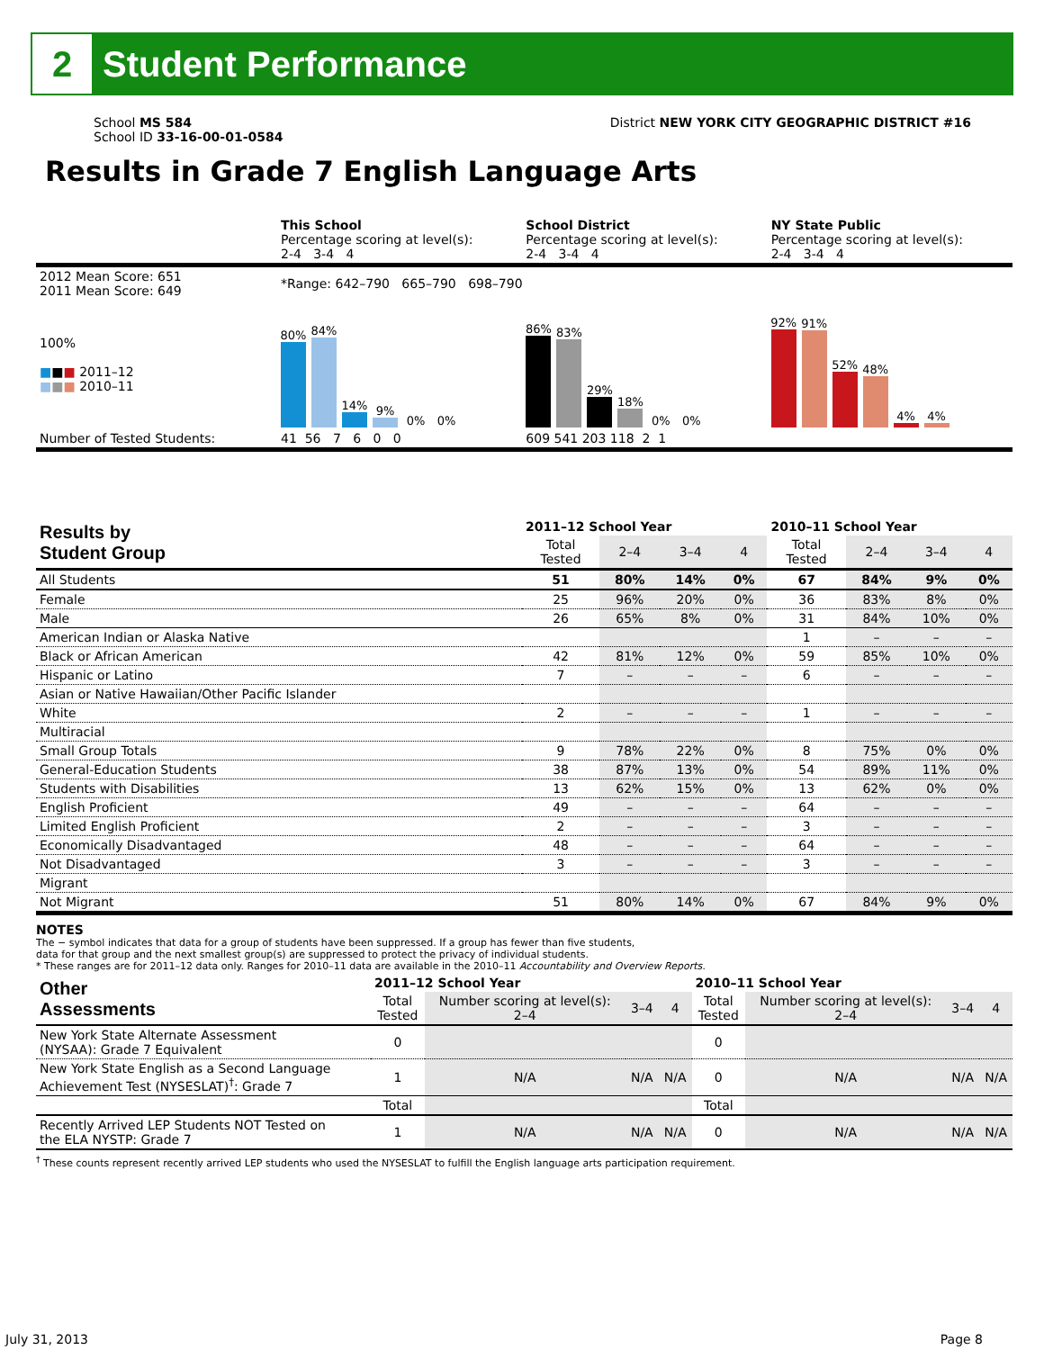2
Student Performance
School MS 584
School ID 33-16-00-01-0584
District NEW YORK CITY GEOGRAPHIC DISTRICT #16
Results in Grade 7 English Language Arts
| | This School Percentage scoring at level(s): 2-4 3-4 4 | School District Percentage scoring at level(s): 2-4 3-4 4 | NY State Public Percentage scoring at level(s): 2-4 3-4 4 |
| 2012 Mean Score: 651 2011 Mean Score: 649 | *Range: 642–790 665–790 698–790 | | |
| 100% ■ ■ ■ 2011–12 ■ ■ ■ 2010–11 | 80% 84% 14% 9% 0% 0% | 86% 83% 29% 18% 0% 0% | 92% 91% 52% 48% 4% 4% |
| Number of Tested Students: | 41 56 7 6 0 0 | 609 541 203 118 2 1 | |
| Results by Student Group | 2011–12 School Year | | | | 2010–11 School Year | | | |
| --- | --- | --- | --- | --- | --- | --- | --- | --- |
| | Total Tested | 2–4 | 3–4 | 4 | Total Tested | 2–4 | 3–4 | 4 |
| All Students | 51 | 80% | 14% | 0% | 67 | 84% | 9% | 0% |
| Female | 25 | 96% | 20% | 0% | 36 | 83% | 8% | 0% |
| Male | 26 | 65% | 8% | 0% | 31 | 84% | 10% | 0% |
| American Indian or Alaska Native | | | | | 1 | – | – | – |
| Black or African American | 42 | 81% | 12% | 0% | 59 | 85% | 10% | 0% |
| Hispanic or Latino | 7 | – | – | – | 6 | – | – | – |
| Asian or Native Hawaiian/Other Pacific Islander | | | | | | | | |
| White | 2 | – | – | – | 1 | – | – | – |
| Multiracial | | | | | | | | |
| Small Group Totals | 9 | 78% | 22% | 0% | 8 | 75% | 0% | 0% |
| General-Education Students | 38 | 87% | 13% | 0% | 54 | 89% | 11% | 0% |
| Students with Disabilities | 13 | 62% | 15% | 0% | 13 | 62% | 0% | 0% |
| English Proficient | 49 | – | – | – | 64 | – | – | – |
| Limited English Proficient | 2 | – | – | – | 3 | – | – | – |
| Economically Disadvantaged | 48 | – | – | – | 64 | – | – | – |
| Not Disadvantaged | 3 | – | – | – | 3 | – | – | – |
| Migrant | | | | | | | | |
| Not Migrant | 51 | 80% | 14% | 0% | 67 | 84% | 9% | 0% |
NOTES
The − symbol indicates that data for a group of students have been suppressed. If a group has fewer than five students,
data for that group and the next smallest group(s) are suppressed to protect the privacy of individual students.
* These ranges are for 2011–12 data only. Ranges for 2010–11 data are available in the 2010–11 Accountability and Overview Reports.
| Other Assessments | 2011–12 School Year | | | | 2010–11 School Year | | | |
| --- | --- | --- | --- | --- | --- | --- | --- | --- |
| | Total Tested | Number scoring at level(s): 2–4 | 3–4 | 4 | Total Tested | Number scoring at level(s): 2–4 | 3–4 | 4 |
| New York State Alternate Assessment (NYSAA): Grade 7 Equivalent | 0 | | | | 0 | | | |
| New York State English as a Second Language Achievement Test (NYSESLAT)<sup>†</sup>: Grade 7 | 1 | N/A | N/A | N/A | 0 | N/A | N/A | N/A |
| | Total | | | | Total | | | |
| Recently Arrived LEP Students NOT Tested on the ELA NYSTP: Grade 7 | 1 | N/A | N/A | N/A | 0 | N/A | N/A | N/A |
<sup>†</sup> These counts represent recently arrived LEP students who used the NYSESLAT to fulfill the English language arts participation requirement.
July 31, 2013 Page 8